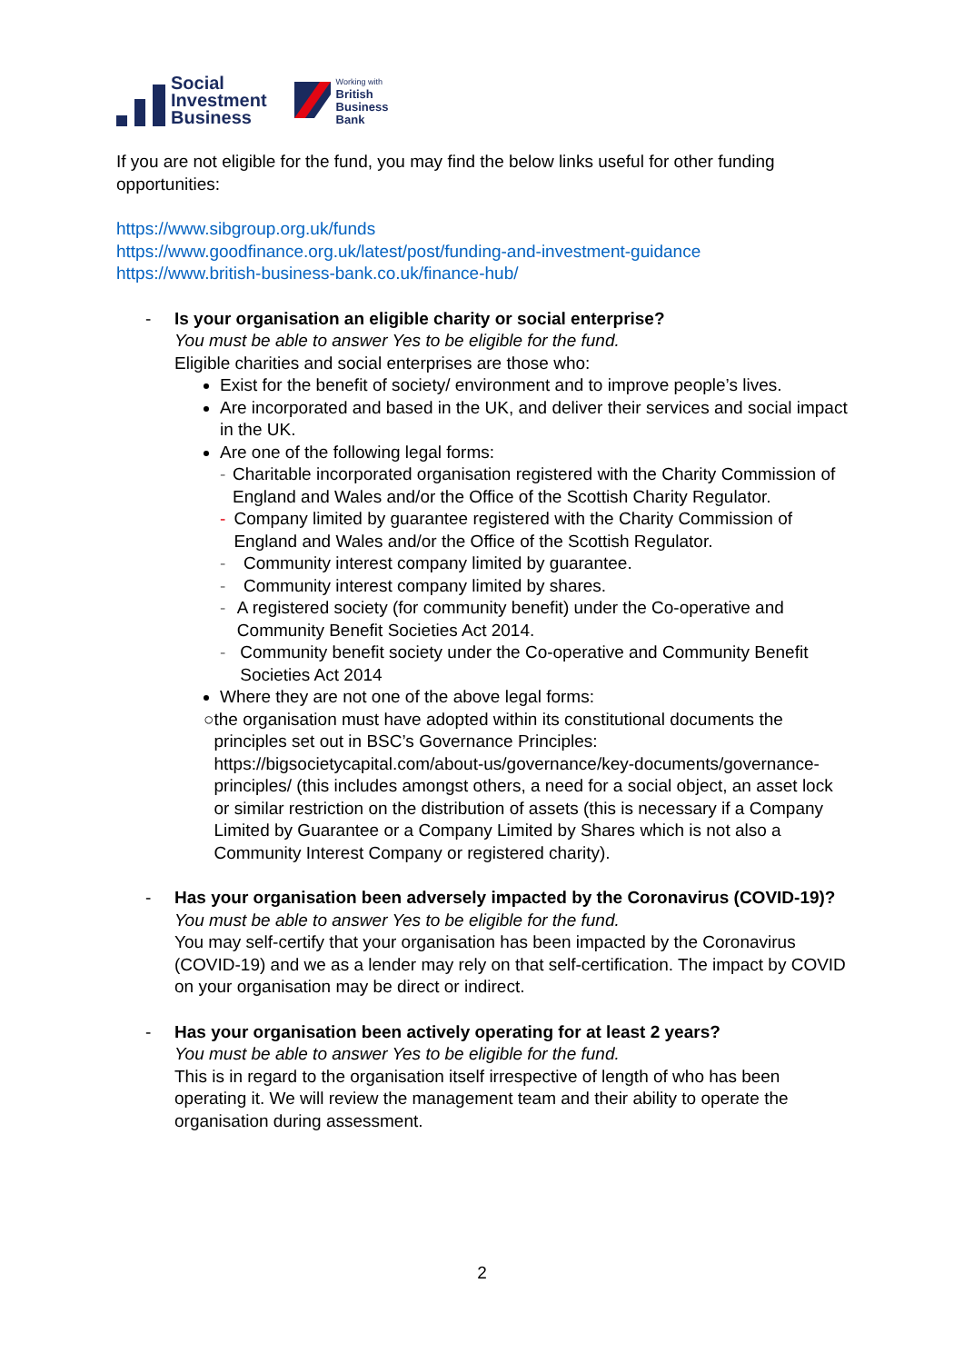Social
Investment
Business
Working with
British
Business
Bank
If you are not eligible for the fund, you may find the below links useful for other funding opportunities:
https://www.sibgroup.org.uk/funds
https://www.goodfinance.org.uk/latest/post/funding-and-investment-guidance
https://www.british-business-bank.co.uk/finance-hub/
- Is your organisation an eligible charity or social enterprise?
You must be able to answer Yes to be eligible for the fund.
Eligible charities and social enterprises are those who:
Exist for the benefit of society/ environment and to improve people’s lives.
Are incorporated and based in the UK, and deliver their services and social impact in the UK.
Are one of the following legal forms:
- Charitable incorporated organisation registered with the Charity Commission of England and Wales and/or the Office of the Scottish Charity Regulator.
- Company limited by guarantee registered with the Charity Commission of England and Wales and/or the Office of the Scottish Regulator.
- Community interest company limited by guarantee.
- Community interest company limited by shares.
- A registered society (for community benefit) under the Co-operative and Community Benefit Societies Act 2014.
- Community benefit society under the Co-operative and Community Benefit Societies Act 2014
Where they are not one of the above legal forms:
○ the organisation must have adopted within its constitutional documents the principles set out in BSC’s Governance Principles: https://bigsocietycapital.com/about-us/governance/key-documents/governance-principles/ (this includes amongst others, a need for a social object, an asset lock or similar restriction on the distribution of assets (this is necessary if a Company Limited by Guarantee or a Company Limited by Shares which is not also a Community Interest Company or registered charity).
- Has your organisation been adversely impacted by the Coronavirus (COVID-19)?
You must be able to answer Yes to be eligible for the fund.
You may self-certify that your organisation has been impacted by the Coronavirus (COVID-19) and we as a lender may rely on that self-certification. The impact by COVID on your organisation may be direct or indirect.
- Has your organisation been actively operating for at least 2 years?
You must be able to answer Yes to be eligible for the fund.
This is in regard to the organisation itself irrespective of length of who has been operating it. We will review the management team and their ability to operate the organisation during assessment.
2